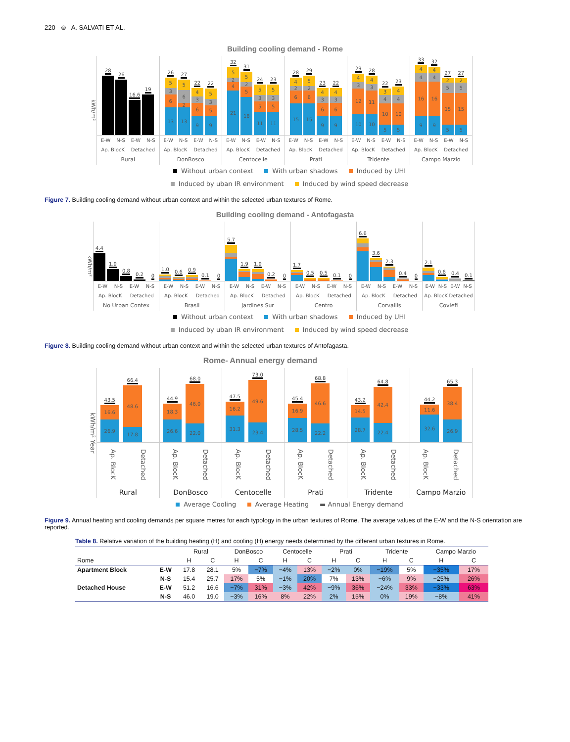220 ⊜ A. SALVATI ET AL.
Building cooling demand - Rome
kWh/m²
28
26
16.6
19
E-W N-S E-W N-S
Ap. BlocK Detached
Rural
26
13
6
3
5
27
13
2
6
5
22
9
6
3
4
22
9
5
3
5
E-W N-S E-W N-S
Ap. BlocK Detached
DonBosco
32
21
4
2
5
31
18
5
2
5
24
11
5
3
5
23
11
5
3
5
E-W N-S E-W N-S
Ap. BlocK Detached
Centocelle
28
15
6
2
4
29
15
6
2
5
23
9
6
3
4
22
9
6
3
4
E-W N-S E-W N-S
Ap. BlocK Detached
Prati
29
10
12
3
4
28
10
11
3
4
22
5
10
4
3
23
5
10
4
4
E-W N-S E-W N-S
Ap. BlocK Detached
Tridente
33
9
16
4
4
32
9
16
4
4
27
5
15
5
2
27
5
15
5
2
E-W N-S E-W N-S
Ap. BlocK Detached
Campo Marzio
Without urban context With urban shadows Induced by UHI
Induced by uban IR environment Induced by wind speed decrease
Figure 7. Building cooling demand without urban context and within the selected urban textures of Rome.
Building cooling demand - Antofagasta
kWh/m²
4.4
1.9
0.8
0.2
0
E-W N-S E-W N-S
Ap. BlocK Detached
No Urban Contex
1.0
0.6
0.9
0.1
0
E-W N-S E-W N-S
Ap. BlocK Detached
Brasil
5.7
1.9
1.9
0.2
0
E-W N-S E-W N-S
Ap. BlocK Detached
Jardines Sur
1.7
0.5
0.5
0.1
0
E-W N-S E-W N-S
Ap. BlocK Detached
Centro
6.6
3.6
2.3
0.4
0
E-W N-S E-W N-S
Ap. BlocK Detached
Corvallis
2.1
0.6
0.4
0.1
E-W N-S E-W N-S
Ap. BlocK Detached
Coviefi
Without urban context With urban shadows Induced by UHI
Induced by uban IR environment Induced by wind speed decrease
Figure 8. Building cooling demand without urban context and within the selected urban textures of Antofagasta.
Rome- Annual energy demand
kWh/m² Year
43.5
26.9
16.6
66.4
17.8
48.6
Ap. BlocK Detached
Rural
44.9
26.6
18.3
68.0
22.0
46.0
Ap. BlocK Detached
DonBosco
47.5
31.3
16.2
73.0
23.4
49.6
Ap. BlocK Detached
Centocelle
45.4
28.5
16.9
68.8
22.2
46.6
Ap. BlocK Detached
Prati
43.2
28.7
14.5
64.8
22.4
42.4
Ap. BlocK Detached
Tridente
44.2
32.6
11.6
65.3
26.9
38.4
Ap. BlocK Detached
Campo Marzio
Average Cooling Average Heating ▬ Annual Energy demand
Figure 9. Annual heating and cooling demands per square metres for each typology in the urban textures of Rome. The average values of the E-W and the N-S orientation are reported.
Table 8. Relative variation of the building heating (H) and cooling (H) energy needs determined by the different urban textures in Rome.
| | | Rural | | DonBosco | | Centocelle | | Prati | | Tridente | | Campo Marzio | |
| --- | --- | --- | --- | --- | --- | --- | --- | --- | --- | --- | --- | --- | --- |
| Rome | | H | C | H | C | H | C | H | C | H | C | H | C |
| Apartment Block | E-W | 17.8 | 28.1 | 5% | −7% | −4% | 13% | −2% | 0% | −19% | 5% | −35% | 17% |
| | N-S | 15.4 | 25.7 | 17% | 5% | −1% | 20% | 7% | 13% | −6% | 9% | −25% | 26% |
| Detached House | E-W | 51.2 | 16.6 | −7% | 31% | −3% | 42% | −9% | 36% | −24% | 33% | −33% | 63% |
| | N-S | 46.0 | 19.0 | −3% | 16% | 8% | 22% | 2% | 15% | 0% | 19% | −8% | 41% |